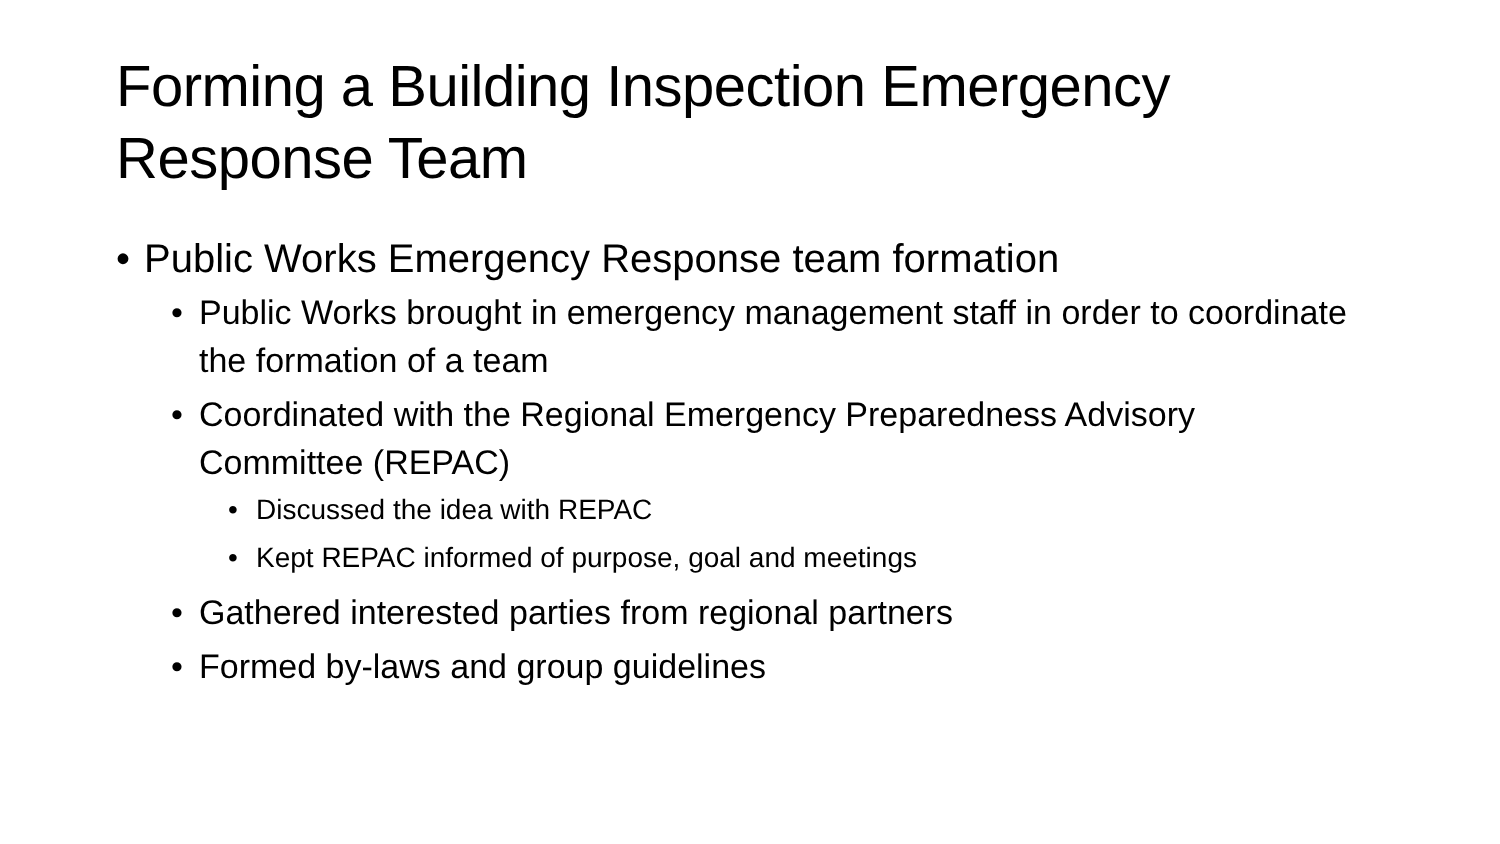Forming a Building Inspection Emergency Response Team
• Public Works Emergency Response team formation
• Public Works brought in emergency management staff in order to coordinate the formation of a team
• Coordinated with the Regional Emergency Preparedness Advisory Committee (REPAC)
• Discussed the idea with REPAC
• Kept REPAC informed of purpose, goal and meetings
• Gathered interested parties from regional partners
• Formed by-laws and group guidelines